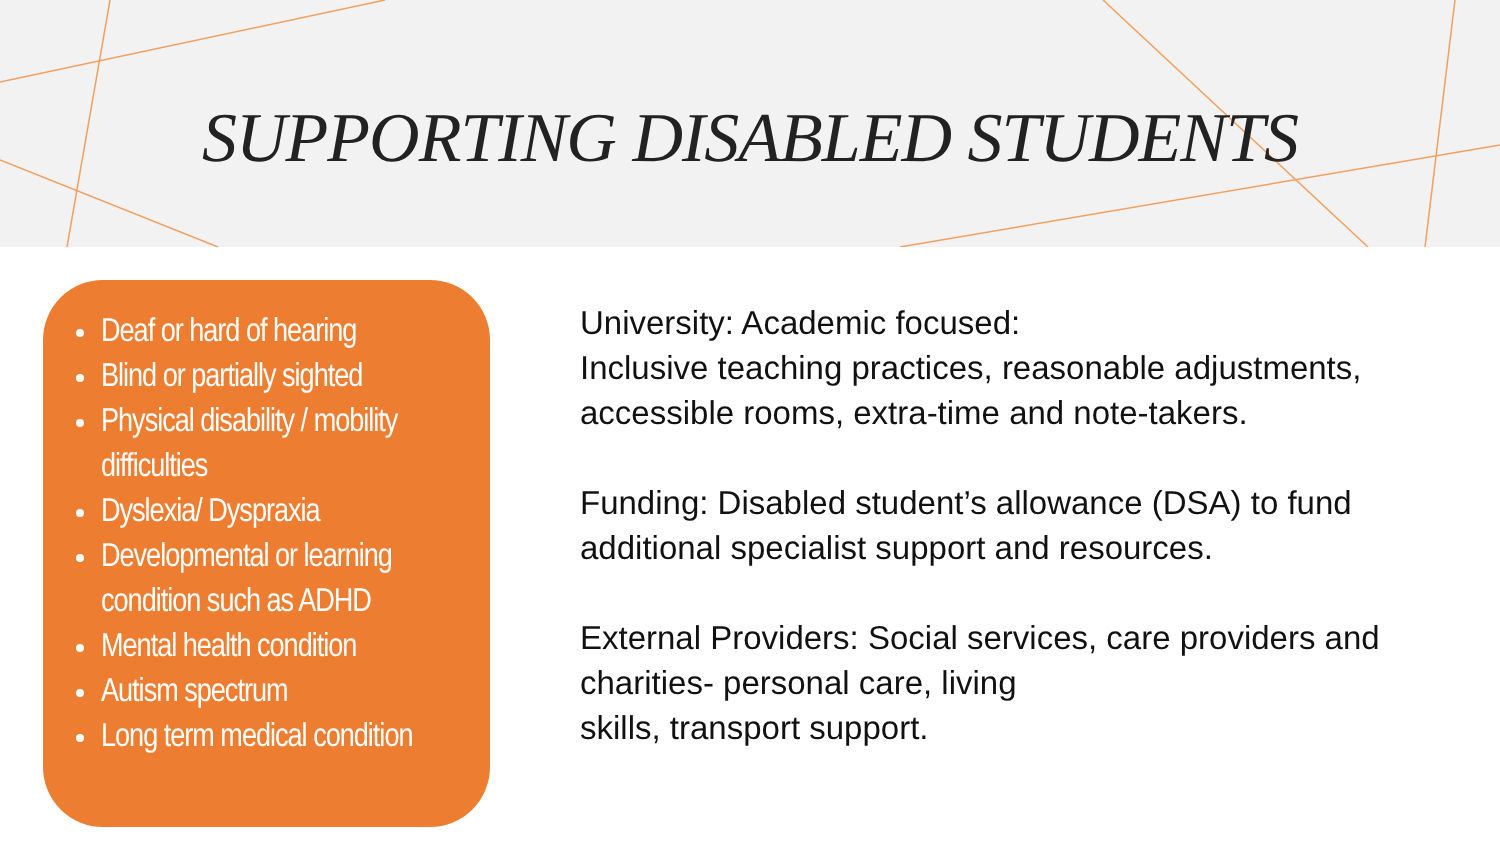SUPPORTING DISABLED STUDENTS
Deaf or hard of hearing
Blind or partially sighted
Physical disability / mobility difficulties
Dyslexia/ Dyspraxia
Developmental or learning condition such as ADHD
Mental health condition
Autism spectrum
Long term medical condition
University: Academic focused:
Inclusive teaching practices, reasonable adjustments, accessible rooms, extra-time and note-takers.
Funding: Disabled student’s allowance (DSA) to fund additional specialist support and resources.
External Providers: Social services, care providers and charities- personal care, living
skills, transport support.